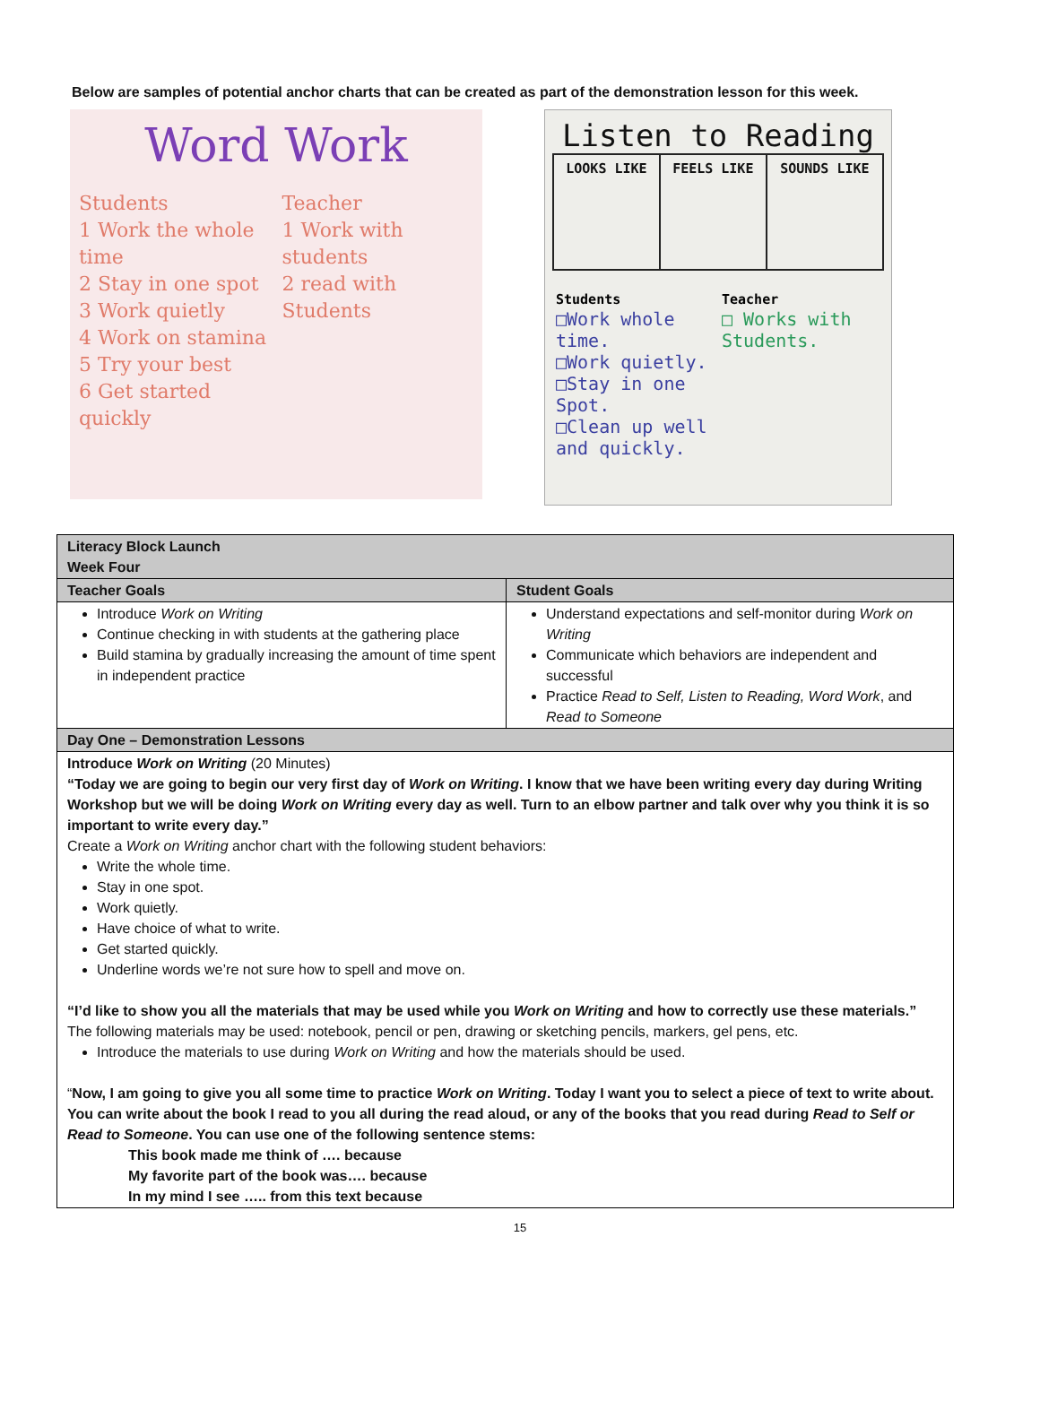Below are samples of potential anchor charts that can be created as part of the demonstration lesson for this week.
Word Work
Students
1 Work the whole time
2 Stay in one spot
3 Work quietly
4 Work on stamina
5 Try your best
6 Get started quickly
Teacher
1 Work with students
2 read with Students
Listen to Reading
| LOOKS LIKE | FEELS LIKE | SOUNDS LIKE |
Students
□Work whole time.
□Work quietly.
□Stay in one Spot.
□Clean up well and quickly.
Teacher
□ Works with Students.
| Literacy Block Launch Week Four | |
| Teacher Goals | Student Goals |
| Introduce Work on Writing Continue checking in with students at the gathering place Build stamina by gradually increasing the amount of time spent in independent practice | Understand expectations and self-monitor during Work on Writing Communicate which behaviors are independent and successful Practice Read to Self, Listen to Reading, Word Work , and Read to Someone |
| Day One – Demonstration Lessons | |
| Introduce Work on Writing (20 Minutes) “Today we are going to begin our very first day of Work on Writing . I know that we have been writing every day during Writing Workshop but we will be doing Work on Writing every day as well. Turn to an elbow partner and talk over why you think it is so important to write every day.” Create a Work on Writing anchor chart with the following student behaviors: Write the whole time. Stay in one spot. Work quietly. Have choice of what to write. Get started quickly. Underline words we’re not sure how to spell and move on. “I’d like to show you all the materials that may be used while you Work on Writing and how to correctly use these materials.” The following materials may be used: notebook, pencil or pen, drawing or sketching pencils, markers, gel pens, etc. Introduce the materials to use during Work on Writing and how the materials should be used. “ Now, I am going to give you all some time to practice Work on Writing . Today I want you to select a piece of text to write about. You can write about the book I read to you all during the read aloud, or any of the books that you read during Read to Self or Read to Someone . You can use one of the following sentence stems: This book made me think of …. because My favorite part of the book was…. because In my mind I see ….. from this text because | |
15